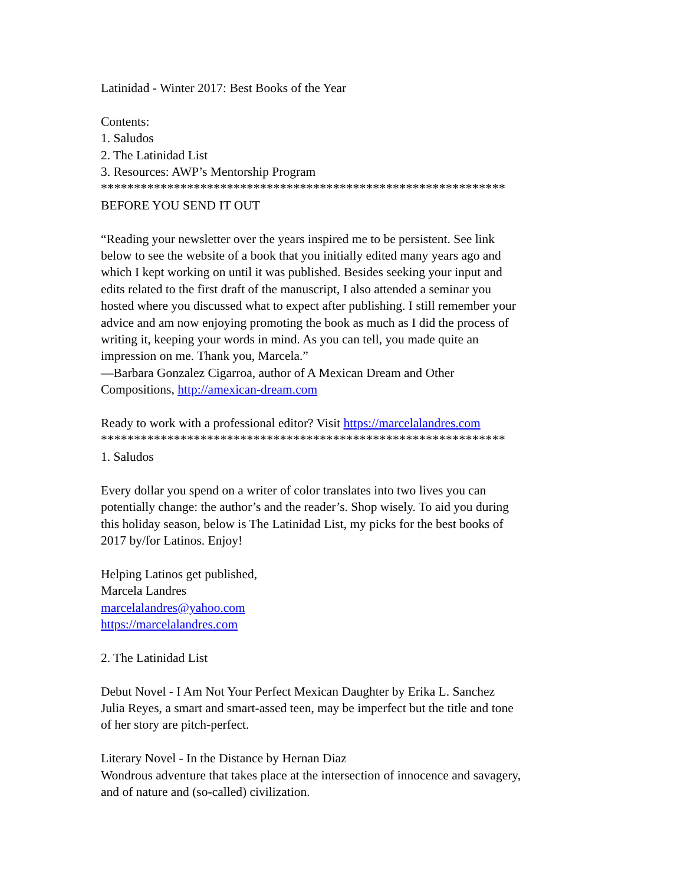Latinidad - Winter 2017: Best Books of the Year
Contents:
1. Saludos
2. The Latinidad List
3. Resources: AWP’s Mentorship Program
*************************************************************
BEFORE YOU SEND IT OUT
“Reading your newsletter over the years inspired me to be persistent. See link below to see the website of a book that you initially edited many years ago and which I kept working on until it was published. Besides seeking your input and edits related to the first draft of the manuscript, I also attended a seminar you hosted where you discussed what to expect after publishing. I still remember your advice and am now enjoying promoting the book as much as I did the process of writing it, keeping your words in mind. As you can tell, you made quite an impression on me. Thank you, Marcela.”
—Barbara Gonzalez Cigarroa, author of A Mexican Dream and Other Compositions, http://amexican-dream.com
Ready to work with a professional editor? Visit https://marcelalandres.com
*************************************************************
1. Saludos
Every dollar you spend on a writer of color translates into two lives you can potentially change: the author’s and the reader’s. Shop wisely. To aid you during this holiday season, below is The Latinidad List, my picks for the best books of 2017 by/for Latinos. Enjoy!
Helping Latinos get published,
Marcela Landres
marcelalandres@yahoo.com
https://marcelalandres.com
2. The Latinidad List
Debut Novel - I Am Not Your Perfect Mexican Daughter by Erika L. Sanchez
Julia Reyes, a smart and smart-assed teen, may be imperfect but the title and tone of her story are pitch-perfect.
Literary Novel - In the Distance by Hernan Diaz
Wondrous adventure that takes place at the intersection of innocence and savagery, and of nature and (so-called) civilization.